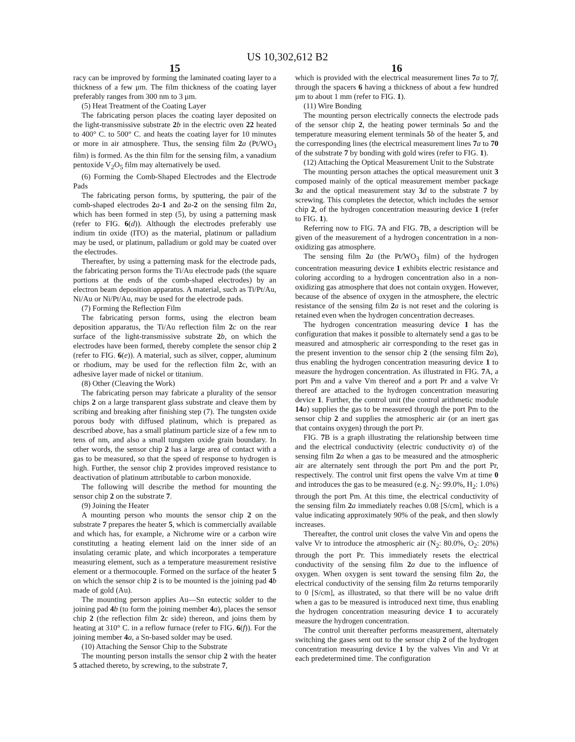US 10,302,612 B2
15
racy can be improved by forming the laminated coating layer to a thickness of a few μm. The film thickness of the coating layer preferably ranges from 300 nm to 3 μm.
(5) Heat Treatment of the Coating Layer
The fabricating person places the coating layer deposited on the light-transmissive substrate 2 b in the electric oven 22 heated to 400° C. to 500° C. and heats the coating layer for 10 minutes or more in air atmosphere. Thus, the sensing film 2 a (Pt/WO<sub>3</sub> film) is formed. As the thin film for the sensing film, a vanadium pentoxide V<sub>2</sub>O<sub>5</sub> film may alternatively be used.
(6) Forming the Comb-Shaped Electrodes and the Electrode Pads
The fabricating person forms, by sputtering, the pair of the comb-shaped electrodes 2 a-1 and 2 a-2 on the sensing film 2 a, which has been formed in step (5), by using a patterning mask (refer to FIG. 6(d)). Although the electrodes preferably use indium tin oxide (ITO) as the material, platinum or palladium may be used, or platinum, palladium or gold may be coated over the electrodes.
Thereafter, by using a patterning mask for the electrode pads, the fabricating person forms the Ti/Au electrode pads (the square portions at the ends of the comb-shaped electrodes) by an electron beam deposition apparatus. A material, such as Ti/Pt/Au, Ni/Au or Ni/Pt/Au, may be used for the electrode pads.
(7) Forming the Reflection Film
The fabricating person forms, using the electron beam deposition apparatus, the Ti/Au reflection film 2 c on the rear surface of the light-transmissive substrate 2 b, on which the electrodes have been formed, thereby complete the sensor chip 2 (refer to FIG. 6(e)). A material, such as silver, copper, aluminum or rhodium, may be used for the reflection film 2 c, with an adhesive layer made of nickel or titanium.
(8) Other (Cleaving the Work)
The fabricating person may fabricate a plurality of the sensor chips 2 on a large transparent glass substrate and cleave them by scribing and breaking after finishing step (7). The tungsten oxide porous body with diffused platinum, which is prepared as described above, has a small platinum particle size of a few nm to tens of nm, and also a small tungsten oxide grain boundary. In other words, the sensor chip 2 has a large area of contact with a gas to be measured, so that the speed of response to hydrogen is high. Further, the sensor chip 2 provides improved resistance to deactivation of platinum attributable to carbon monoxide.
The following will describe the method for mounting the sensor chip 2 on the substrate 7.
(9) Joining the Heater
A mounting person who mounts the sensor chip 2 on the substrate 7 prepares the heater 5, which is commercially available and which has, for example, a Nichrome wire or a carbon wire constituting a heating element laid on the inner side of an insulating ceramic plate, and which incorporates a temperature measuring element, such as a temperature measurement resistive element or a thermocouple. Formed on the surface of the heater 5 on which the sensor chip 2 is to be mounted is the joining pad 4 b made of gold (Au).
The mounting person applies Au—Sn eutectic solder to the joining pad 4 b (to form the joining member 4 a), places the sensor chip 2 (the reflection film 2 c side) thereon, and joins them by heating at 310° C. in a reflow furnace (refer to FIG. 6(f)). For the joining member 4 a, a Sn-based solder may be used.
(10) Attaching the Sensor Chip to the Substrate
The mounting person installs the sensor chip 2 with the heater 5 attached thereto, by screwing, to the substrate 7,
16
which is provided with the electrical measurement lines 7 a to 7 f, through the spacers 6 having a thickness of about a few hundred μm to about 1 mm (refer to FIG. 1).
(11) Wire Bonding
The mounting person electrically connects the electrode pads of the sensor chip 2, the heating power terminals 5 a and the temperature measuring element terminals 5 b of the heater 5, and the corresponding lines (the electrical measurement lines 7 a to 70 of the substrate 7 by bonding with gold wires (refer to FIG. 1).
(12) Attaching the Optical Measurement Unit to the Substrate
The mounting person attaches the optical measurement unit 3 composed mainly of the optical measurement member package 3 a and the optical measurement stay 3 d to the substrate 7 by screwing. This completes the detector, which includes the sensor chip 2, of the hydrogen concentration measuring device 1 (refer to FIG. 1).
Referring now to FIG. 7 A and FIG. 7 B, a description will be given of the measurement of a hydrogen concentration in a non-oxidizing gas atmosphere.
The sensing film 2 a (the Pt/WO<sub>3</sub> film) of the hydrogen concentration measuring device 1 exhibits electric resistance and coloring according to a hydrogen concentration also in a non-oxidizing gas atmosphere that does not contain oxygen. However, because of the absence of oxygen in the atmosphere, the electric resistance of the sensing film 2 a is not reset and the coloring is retained even when the hydrogen concentration decreases.
The hydrogen concentration measuring device 1 has the configuration that makes it possible to alternately send a gas to be measured and atmospheric air corresponding to the reset gas in the present invention to the sensor chip 2 (the sensing film 2 a), thus enabling the hydrogen concentration measuring device 1 to measure the hydrogen concentration. As illustrated in FIG. 7 A, a port Pm and a valve Vm thereof and a port Pr and a valve Vr thereof are attached to the hydrogen concentration measuring device 1. Further, the control unit (the control arithmetic module 14 a) supplies the gas to be measured through the port Pm to the sensor chip 2 and supplies the atmospheric air (or an inert gas that contains oxygen) through the port Pr.
FIG. 7 B is a graph illustrating the relationship between time and the electrical conductivity (electric conductivity σ) of the sensing film 2 a when a gas to be measured and the atmospheric air are alternately sent through the port Pm and the port Pr, respectively. The control unit first opens the valve Vm at time 0 and introduces the gas to be measured (e.g. N<sub>2</sub>: 99.0%, H<sub>2</sub>: 1.0%) through the port Pm. At this time, the electrical conductivity of the sensing film 2 a immediately reaches 0.08 [S/cm], which is a value indicating approximately 90% of the peak, and then slowly increases.
Thereafter, the control unit closes the valve Vin and opens the valve Vr to introduce the atmospheric air (N<sub>2</sub>: 80.0%, O<sub>2</sub>: 20%) through the port Pr. This immediately resets the electrical conductivity of the sensing film 2 a due to the influence of oxygen. When oxygen is sent toward the sensing film 2 a, the electrical conductivity of the sensing film 2 a returns temporarily to 0 [S/cm], as illustrated, so that there will be no value drift when a gas to be measured is introduced next time, thus enabling the hydrogen concentration measuring device 1 to accurately measure the hydrogen concentration.
The control unit thereafter performs measurement, alternately switching the gases sent out to the sensor chip 2 of the hydrogen concentration measuring device 1 by the valves Vin and Vr at each predetermined time. The configuration